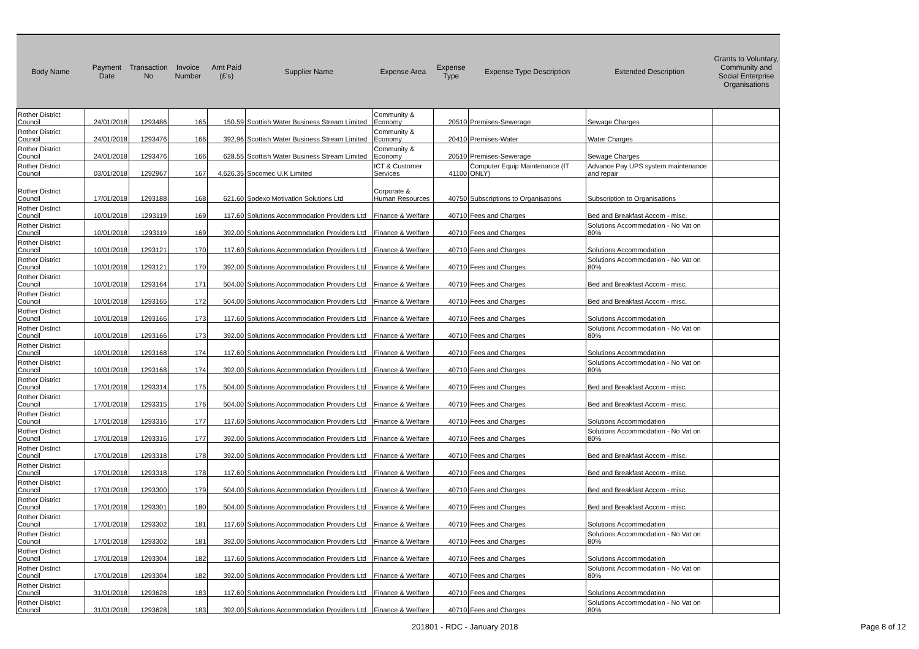| Body Name | Payment Date | Transaction No | Invoice Number | Amt Paid (£'s) | Supplier Name | Expense Area | Expense Type | Expense Type Description | Extended Description | Grants to Voluntary, Community and Social Enterprise Organisations |
| --- | --- | --- | --- | --- | --- | --- | --- | --- | --- | --- |
| Rother District Council | 24/01/2018 | 1293486 | 165 | 150.59 | Scottish Water Business Stream Limited | Community & Economy | 20510 | Premises-Sewerage | Sewage Charges | |
| Rother District Council | 24/01/2018 | 1293476 | 166 | 392.96 | Scottish Water Business Stream Limited | Community & Economy | 20410 | Premises-Water | Water Charges | |
| Rother District Council | 24/01/2018 | 1293476 | 166 | 628.55 | Scottish Water Business Stream Limited | Community & Economy | 20510 | Premises-Sewerage | Sewage Charges | |
| Rother District Council | 03/01/2018 | 1292967 | 167 | 4,626.35 | Socomec U.K Limited | ICT & Customer Services | 41100 | Computer Equip Maintenance (IT ONLY) | Advance Pay UPS system maintenance and repair | |
| Rother District Council | 17/01/2018 | 1293188 | 168 | 621.60 | Sodexo Motivation Solutions Ltd | Corporate & Human Resources | 40750 | Subscriptions to Organisations | Subscription to Organisations | |
| Rother District Council | 10/01/2018 | 1293119 | 169 | 117.60 | Solutions Accommodation Providers Ltd | Finance & Welfare | 40710 | Fees and Charges | Bed and Breakfast Accom - misc. | |
| Rother District Council | 10/01/2018 | 1293119 | 169 | 392.00 | Solutions Accommodation Providers Ltd | Finance & Welfare | 40710 | Fees and Charges | Solutions Accommodation - No Vat on 80% | |
| Rother District Council | 10/01/2018 | 1293121 | 170 | 117.60 | Solutions Accommodation Providers Ltd | Finance & Welfare | 40710 | Fees and Charges | Solutions Accommodation | |
| Rother District Council | 10/01/2018 | 1293121 | 170 | 392.00 | Solutions Accommodation Providers Ltd | Finance & Welfare | 40710 | Fees and Charges | Solutions Accommodation - No Vat on 80% | |
| Rother District Council | 10/01/2018 | 1293164 | 171 | 504.00 | Solutions Accommodation Providers Ltd | Finance & Welfare | 40710 | Fees and Charges | Bed and Breakfast Accom - misc. | |
| Rother District Council | 10/01/2018 | 1293165 | 172 | 504.00 | Solutions Accommodation Providers Ltd | Finance & Welfare | 40710 | Fees and Charges | Bed and Breakfast Accom - misc. | |
| Rother District Council | 10/01/2018 | 1293166 | 173 | 117.60 | Solutions Accommodation Providers Ltd | Finance & Welfare | 40710 | Fees and Charges | Solutions Accommodation | |
| Rother District Council | 10/01/2018 | 1293166 | 173 | 392.00 | Solutions Accommodation Providers Ltd | Finance & Welfare | 40710 | Fees and Charges | Solutions Accommodation - No Vat on 80% | |
| Rother District Council | 10/01/2018 | 1293168 | 174 | 117.60 | Solutions Accommodation Providers Ltd | Finance & Welfare | 40710 | Fees and Charges | Solutions Accommodation | |
| Rother District Council | 10/01/2018 | 1293168 | 174 | 392.00 | Solutions Accommodation Providers Ltd | Finance & Welfare | 40710 | Fees and Charges | Solutions Accommodation - No Vat on 80% | |
| Rother District Council | 17/01/2018 | 1293314 | 175 | 504.00 | Solutions Accommodation Providers Ltd | Finance & Welfare | 40710 | Fees and Charges | Bed and Breakfast Accom - misc. | |
| Rother District Council | 17/01/2018 | 1293315 | 176 | 504.00 | Solutions Accommodation Providers Ltd | Finance & Welfare | 40710 | Fees and Charges | Bed and Breakfast Accom - misc. | |
| Rother District Council | 17/01/2018 | 1293316 | 177 | 117.60 | Solutions Accommodation Providers Ltd | Finance & Welfare | 40710 | Fees and Charges | Solutions Accommodation | |
| Rother District Council | 17/01/2018 | 1293316 | 177 | 392.00 | Solutions Accommodation Providers Ltd | Finance & Welfare | 40710 | Fees and Charges | Solutions Accommodation - No Vat on 80% | |
| Rother District Council | 17/01/2018 | 1293318 | 178 | 392.00 | Solutions Accommodation Providers Ltd | Finance & Welfare | 40710 | Fees and Charges | Bed and Breakfast Accom - misc. | |
| Rother District Council | 17/01/2018 | 1293318 | 178 | 117.60 | Solutions Accommodation Providers Ltd | Finance & Welfare | 40710 | Fees and Charges | Bed and Breakfast Accom - misc. | |
| Rother District Council | 17/01/2018 | 1293300 | 179 | 504.00 | Solutions Accommodation Providers Ltd | Finance & Welfare | 40710 | Fees and Charges | Bed and Breakfast Accom - misc. | |
| Rother District Council | 17/01/2018 | 1293301 | 180 | 504.00 | Solutions Accommodation Providers Ltd | Finance & Welfare | 40710 | Fees and Charges | Bed and Breakfast Accom - misc. | |
| Rother District Council | 17/01/2018 | 1293302 | 181 | 117.60 | Solutions Accommodation Providers Ltd | Finance & Welfare | 40710 | Fees and Charges | Solutions Accommodation | |
| Rother District Council | 17/01/2018 | 1293302 | 181 | 392.00 | Solutions Accommodation Providers Ltd | Finance & Welfare | 40710 | Fees and Charges | Solutions Accommodation - No Vat on 80% | |
| Rother District Council | 17/01/2018 | 1293304 | 182 | 117.60 | Solutions Accommodation Providers Ltd | Finance & Welfare | 40710 | Fees and Charges | Solutions Accommodation | |
| Rother District Council | 17/01/2018 | 1293304 | 182 | 392.00 | Solutions Accommodation Providers Ltd | Finance & Welfare | 40710 | Fees and Charges | Solutions Accommodation - No Vat on 80% | |
| Rother District Council | 31/01/2018 | 1293628 | 183 | 117.60 | Solutions Accommodation Providers Ltd | Finance & Welfare | 40710 | Fees and Charges | Solutions Accommodation | |
| Rother District Council | 31/01/2018 | 1293628 | 183 | 392.00 | Solutions Accommodation Providers Ltd | Finance & Welfare | 40710 | Fees and Charges | Solutions Accommodation - No Vat on 80% | |
201801 - RDC - January 2018 Page 8 of 12